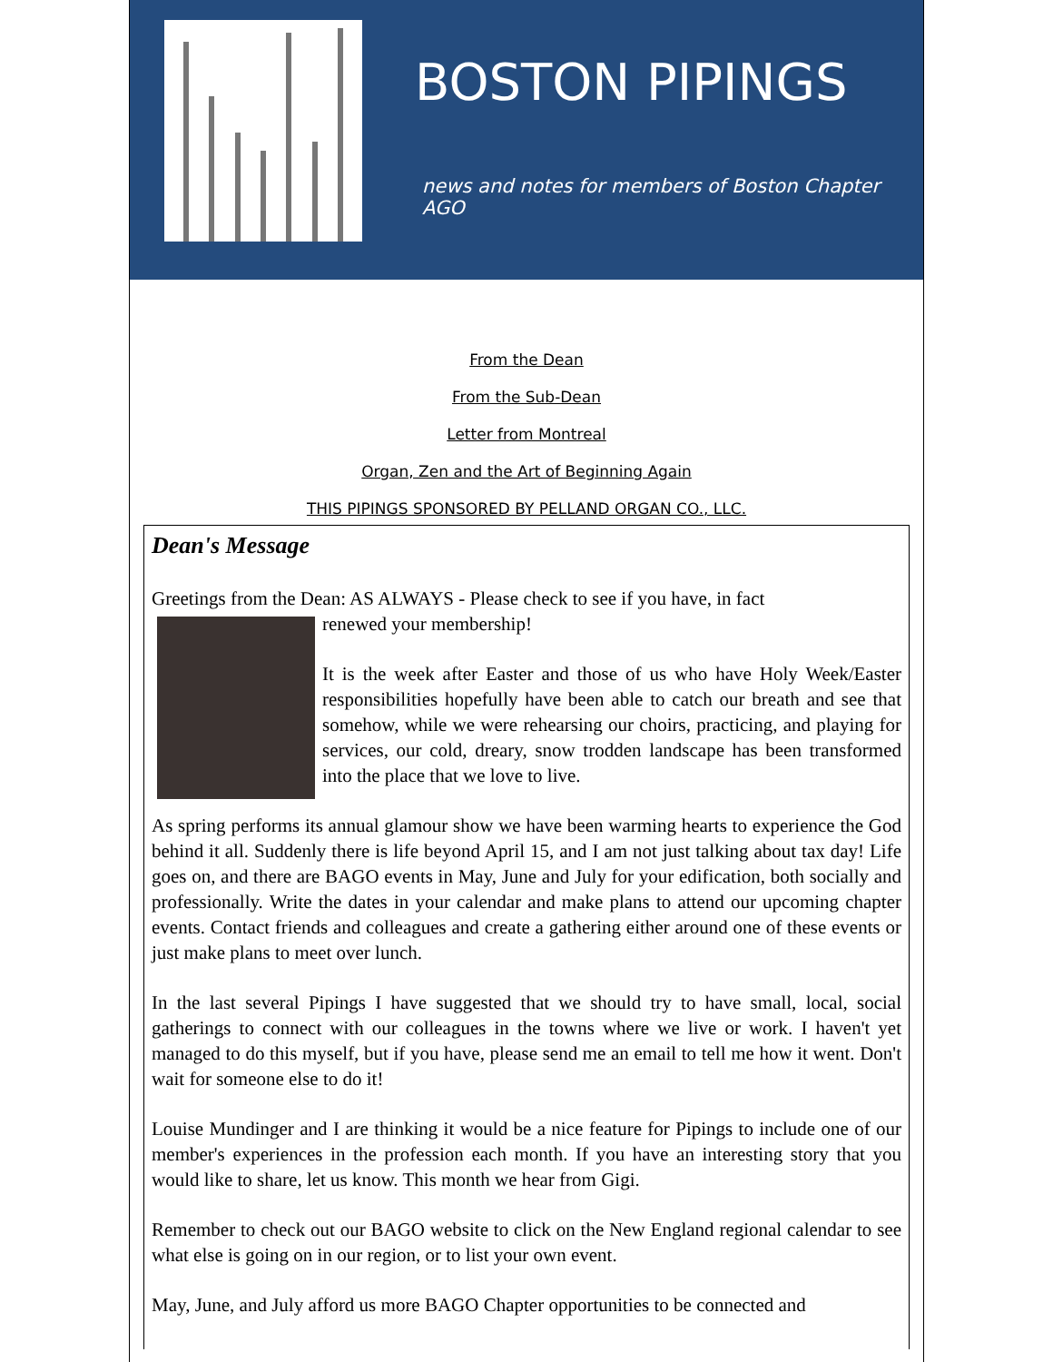BOSTON PIPINGS
news and notes for members of Boston Chapter AGO
From the Dean
From the Sub-Dean
Letter from Montreal
Organ, Zen and the Art of Beginning Again
THIS PIPINGS SPONSORED BY PELLAND ORGAN CO., LLC.
Dean's Message
Greetings from the Dean: AS ALWAYS - Please check to see if you have, in fact
renewed your membership!
It is the week after Easter and those of us who have Holy Week/Easter responsibilities hopefully have been able to catch our breath and see that somehow, while we were rehearsing our choirs, practicing, and playing for services, our cold, dreary, snow trodden landscape has been transformed into the place that we love to live.
As spring performs its annual glamour show we have been warming hearts to experience the God behind it all. Suddenly there is life beyond April 15, and I am not just talking about tax day! Life goes on, and there are BAGO events in May, June and July for your edification, both socially and professionally. Write the dates in your calendar and make plans to attend our upcoming chapter events. Contact friends and colleagues and create a gathering either around one of these events or just make plans to meet over lunch.
In the last several Pipings I have suggested that we should try to have small, local, social gatherings to connect with our colleagues in the towns where we live or work. I haven't yet managed to do this myself, but if you have, please send me an email to tell me how it went. Don't wait for someone else to do it!
Louise Mundinger and I are thinking it would be a nice feature for Pipings to include one of our member's experiences in the profession each month. If you have an interesting story that you would like to share, let us know. This month we hear from Gigi.
Remember to check out our BAGO website to click on the New England regional calendar to see what else is going on in our region, or to list your own event.
May, June, and July afford us more BAGO Chapter opportunities to be connected and